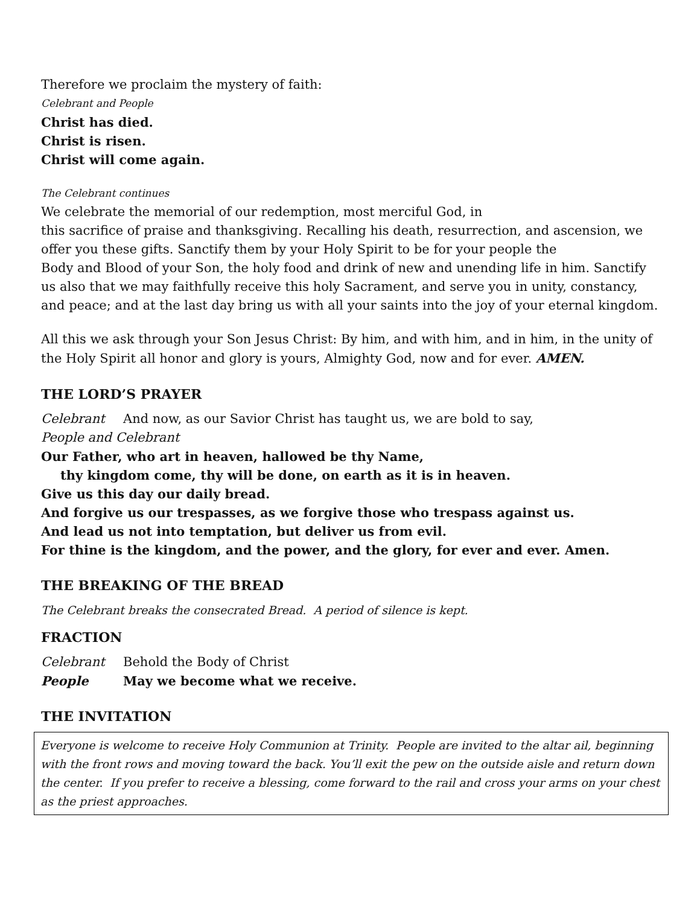Therefore we proclaim the mystery of faith:
Celebrant and People
Christ has died.
Christ is risen.
Christ will come again.
The Celebrant continues
We celebrate the memorial of our redemption, most merciful God, in
this sacrifice of praise and thanksgiving. Recalling his death, resurrection, and ascension, we offer you these gifts. Sanctify them by your Holy Spirit to be for your people the
Body and Blood of your Son, the holy food and drink of new and unending life in him. Sanctify us also that we may faithfully receive this holy Sacrament, and serve you in unity, constancy, and peace; and at the last day bring us with all your saints into the joy of your eternal kingdom.
All this we ask through your Son Jesus Christ: By him, and with him, and in him, in the unity of the Holy Spirit all honor and glory is yours, Almighty God, now and for ever. AMEN.
THE LORD’S PRAYER
Celebrant And now, as our Savior Christ has taught us, we are bold to say,
People and Celebrant
Our Father, who art in heaven, hallowed be thy Name,
thy kingdom come, thy will be done, on earth as it is in heaven.
Give us this day our daily bread.
And forgive us our trespasses, as we forgive those who trespass against us.
And lead us not into temptation, but deliver us from evil.
For thine is the kingdom, and the power, and the glory, for ever and ever. Amen.
THE BREAKING OF THE BREAD
The Celebrant breaks the consecrated Bread. A period of silence is kept.
FRACTION
Celebrant Behold the Body of Christ
People May we become what we receive.
THE INVITATION
Everyone is welcome to receive Holy Communion at Trinity. People are invited to the altar ail, beginning with the front rows and moving toward the back. You’ll exit the pew on the outside aisle and return down the center. If you prefer to receive a blessing, come forward to the rail and cross your arms on your chest as the priest approaches.